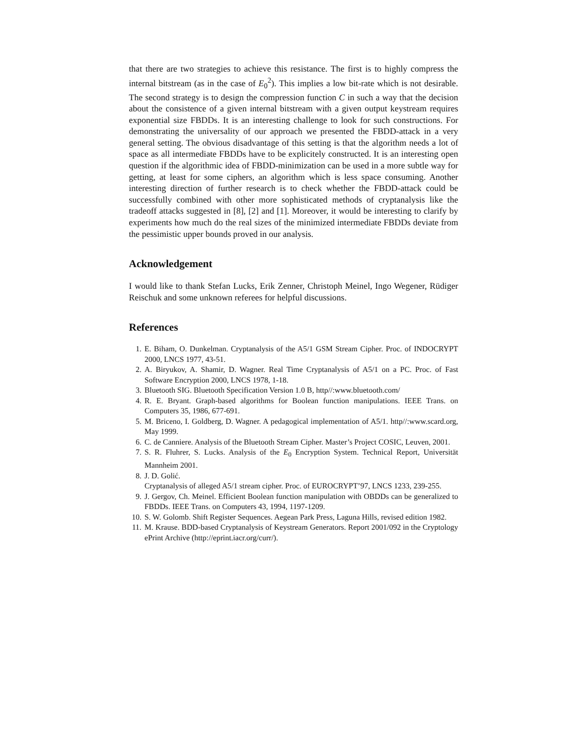that there are two strategies to achieve this resistance. The first is to highly compress the internal bitstream (as in the case of E<sub>0</sub><sup>2</sup>). This implies a low bit-rate which is not desirable. The second strategy is to design the compression function C in such a way that the decision about the consistence of a given internal bitstream with a given output keystream requires exponential size FBDDs. It is an interesting challenge to look for such constructions. For demonstrating the universality of our approach we presented the FBDD-attack in a very general setting. The obvious disadvantage of this setting is that the algorithm needs a lot of space as all intermediate FBDDs have to be explicitely constructed. It is an interesting open question if the algorithmic idea of FBDD-minimization can be used in a more subtle way for getting, at least for some ciphers, an algorithm which is less space consuming. Another interesting direction of further research is to check whether the FBDD-attack could be successfully combined with other more sophisticated methods of cryptanalysis like the tradeoff attacks suggested in [8], [2] and [1]. Moreover, it would be interesting to clarify by experiments how much do the real sizes of the minimized intermediate FBDDs deviate from the pessimistic upper bounds proved in our analysis.
Acknowledgement
I would like to thank Stefan Lucks, Erik Zenner, Christoph Meinel, Ingo Wegener, Rüdiger Reischuk and some unknown referees for helpful discussions.
References
1. E. Biham, O. Dunkelman. Cryptanalysis of the A5/1 GSM Stream Cipher. Proc. of INDOCRYPT 2000, LNCS 1977, 43-51.
2. A. Biryukov, A. Shamir, D. Wagner. Real Time Cryptanalysis of A5/1 on a PC. Proc. of Fast Software Encryption 2000, LNCS 1978, 1-18.
3. Bluetooth SIG. Bluetooth Specification Version 1.0 B, http//:www.bluetooth.com/
4. R. E. Bryant. Graph-based algorithms for Boolean function manipulations. IEEE Trans. on Computers 35, 1986, 677-691.
5. M. Briceno, I. Goldberg, D. Wagner. A pedagogical implementation of A5/1. http//:www.scard.org, May 1999.
6. C. de Canniere. Analysis of the Bluetooth Stream Cipher. Master’s Project COSIC, Leuven, 2001.
7. S. R. Fluhrer, S. Lucks. Analysis of the E<sub>0</sub> Encryption System. Technical Report, Universität Mannheim 2001.
8. J. D. Golić.
Cryptanalysis of alleged A5/1 stream cipher. Proc. of EUROCRYPT’97, LNCS 1233, 239-255.
9. J. Gergov, Ch. Meinel. Efficient Boolean function manipulation with OBDDs can be generalized to FBDDs. IEEE Trans. on Computers 43, 1994, 1197-1209.
10. S. W. Golomb. Shift Register Sequences. Aegean Park Press, Laguna Hills, revised edition 1982.
11. M. Krause. BDD-based Cryptanalysis of Keystream Generators. Report 2001/092 in the Cryptology ePrint Archive (http://eprint.iacr.org/curr/).